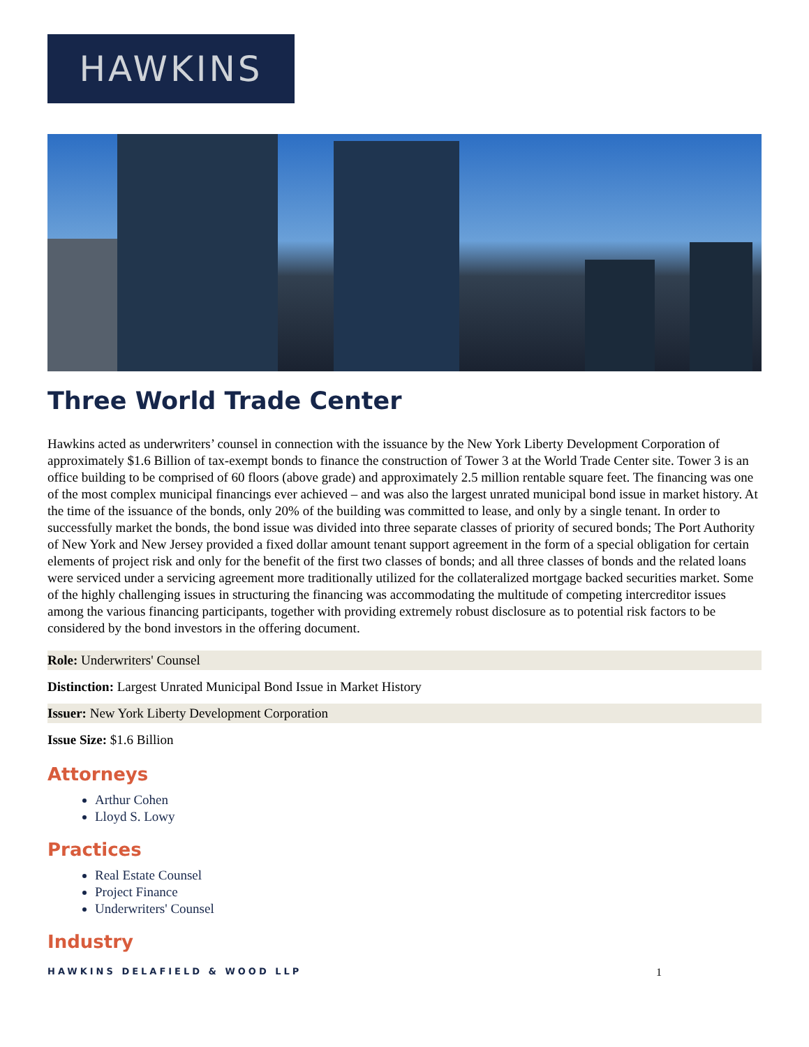HAWKINS
Three World Trade Center
Hawkins acted as underwriters’ counsel in connection with the issuance by the New York Liberty Development Corporation of approximately $1.6 Billion of tax-exempt bonds to finance the construction of Tower 3 at the World Trade Center site. Tower 3 is an office building to be comprised of 60 floors (above grade) and approximately 2.5 million rentable square feet. The financing was one of the most complex municipal financings ever achieved – and was also the largest unrated municipal bond issue in market history. At the time of the issuance of the bonds, only 20% of the building was committed to lease, and only by a single tenant. In order to successfully market the bonds, the bond issue was divided into three separate classes of priority of secured bonds; The Port Authority of New York and New Jersey provided a fixed dollar amount tenant support agreement in the form of a special obligation for certain elements of project risk and only for the benefit of the first two classes of bonds; and all three classes of bonds and the related loans were serviced under a servicing agreement more traditionally utilized for the collateralized mortgage backed securities market. Some of the highly challenging issues in structuring the financing was accommodating the multitude of competing intercreditor issues among the various financing participants, together with providing extremely robust disclosure as to potential risk factors to be considered by the bond investors in the offering document.
Role: Underwriters' Counsel
Distinction: Largest Unrated Municipal Bond Issue in Market History
Issuer: New York Liberty Development Corporation
Issue Size: $1.6 Billion
Attorneys
Arthur Cohen
Lloyd S. Lowy
Practices
Real Estate Counsel
Project Finance
Underwriters' Counsel
Industry
HAWKINS DELAFIELD & WOOD LLP 1